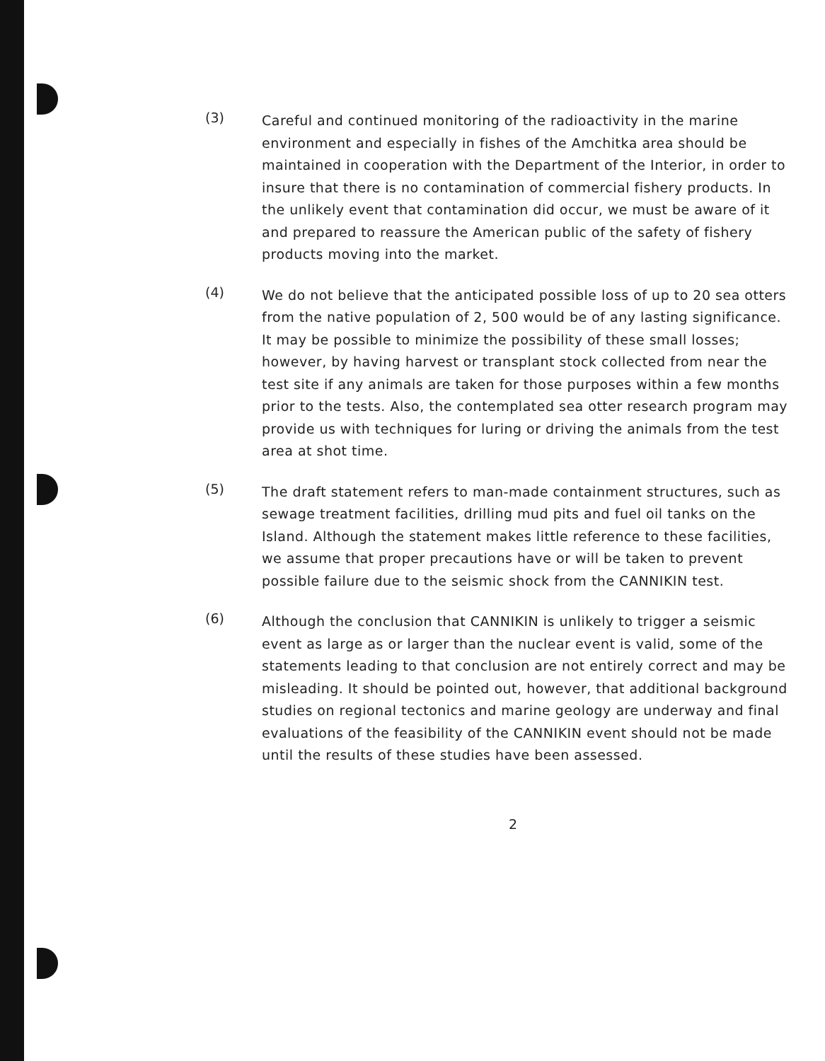(3)
Careful and continued monitoring of the radioactivity in the marine environment and especially in fishes of the Amchitka area should be maintained in cooperation with the Department of the Interior, in order to insure that there is no contamination of commercial fishery products. In the unlikely event that contamination did occur, we must be aware of it and prepared to reassure the American public of the safety of fishery products moving into the market.
(4)
We do not believe that the anticipated possible loss of up to 20 sea otters from the native population of 2, 500 would be of any lasting significance. It may be possible to minimize the possibility of these small losses; however, by having harvest or transplant stock collected from near the test site if any animals are taken for those purposes within a few months prior to the tests. Also, the contemplated sea otter research program may provide us with techniques for luring or driving the animals from the test area at shot time.
(5)
The draft statement refers to man-made containment structures, such as sewage treatment facilities, drilling mud pits and fuel oil tanks on the Island. Although the statement makes little reference to these facilities, we assume that proper precautions have or will be taken to prevent possible failure due to the seismic shock from the CANNIKIN test.
(6)
Although the conclusion that CANNIKIN is unlikely to trigger a seismic event as large as or larger than the nuclear event is valid, some of the statements leading to that conclusion are not entirely correct and may be misleading. It should be pointed out, however, that additional background studies on regional tectonics and marine geology are underway and final evaluations of the feasibility of the CANNIKIN event should not be made until the results of these studies have been assessed.
2